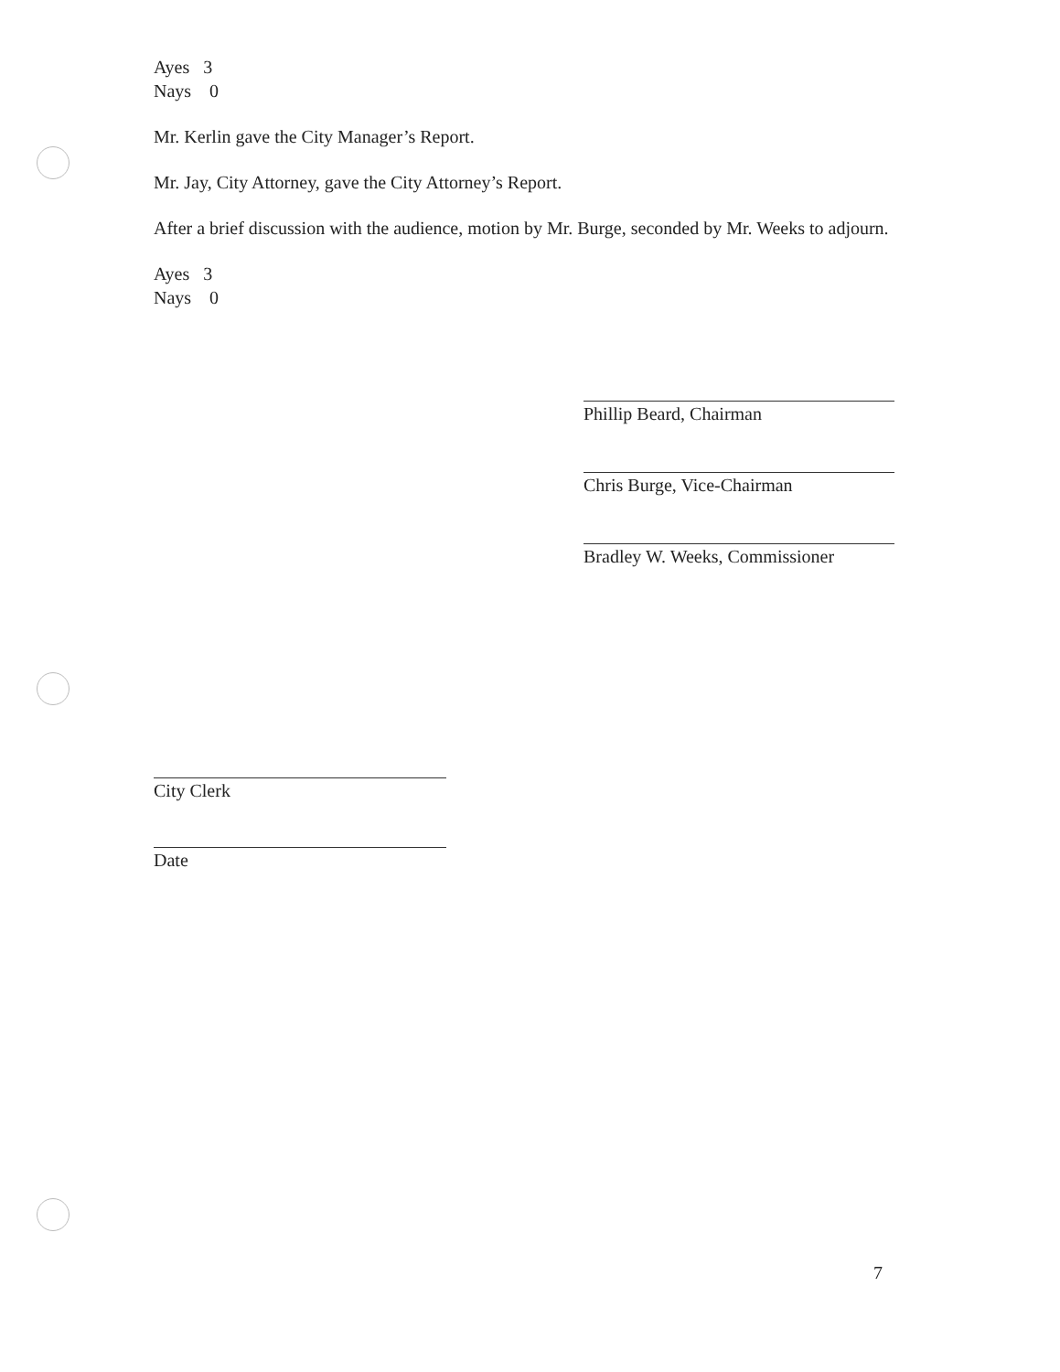Ayes 3
Nays 0
Mr. Kerlin gave the City Manager’s Report.
Mr. Jay, City Attorney, gave the City Attorney’s Report.
After a brief discussion with the audience, motion by Mr. Burge, seconded by Mr. Weeks to adjourn.
Ayes 3
Nays 0
Phillip Beard, Chairman
Chris Burge, Vice-Chairman
Bradley W. Weeks, Commissioner
City Clerk
Date
7